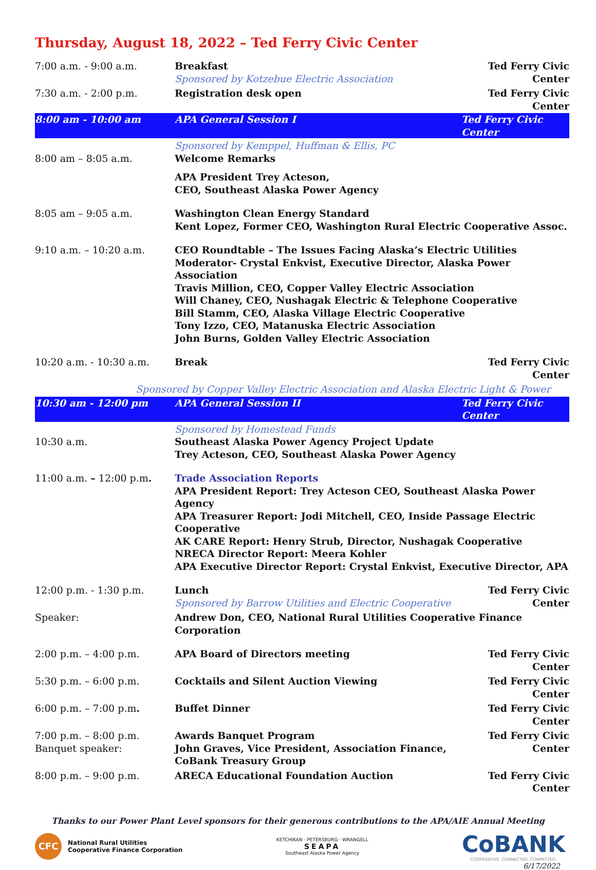Thursday, August 18, 2022 – Ted Ferry Civic Center
| 7:00 a.m. - 9:00 a.m. | Breakfast Sponsored by Kotzebue Electric Association | Ted Ferry Civic Center |
| 7:30 a.m. - 2:00 p.m. | Registration desk open | Ted Ferry Civic Center |
| 8:00 am - 10:00 am | APA General Session I | Ted Ferry Civic Center |
| 8:00 am – 8:05 a.m. | Sponsored by Kemppel, Huffman & Ellis, PC Welcome Remarks | |
| | APA President Trey Acteson, CEO, Southeast Alaska Power Agency | |
| 8:05 am – 9:05 a.m. | Washington Clean Energy Standard Kent Lopez, Former CEO, Washington Rural Electric Cooperative Assoc. | |
| 9:10 a.m. – 10:20 a.m. | CEO Roundtable – The Issues Facing Alaska’s Electric Utilities Moderator- Crystal Enkvist, Executive Director, Alaska Power Association Travis Million, CEO, Copper Valley Electric Association Will Chaney, CEO, Nushagak Electric & Telephone Cooperative Bill Stamm, CEO, Alaska Village Electric Cooperative Tony Izzo, CEO, Matanuska Electric Association John Burns, Golden Valley Electric Association | |
| 10:20 a.m. - 10:30 a.m. | Break | Ted Ferry Civic Center |
| Sponsored by Copper Valley Electric Association and Alaska Electric Light & Power | | |
| 10:30 am - 12:00 pm | APA General Session II | Ted Ferry Civic Center |
| 10:30 a.m. | Sponsored by Homestead Funds Southeast Alaska Power Agency Project Update Trey Acteson, CEO, Southeast Alaska Power Agency | |
| 11:00 a.m. – 12:00 p.m . | Trade Association Reports APA President Report: Trey Acteson CEO, Southeast Alaska Power Agency APA Treasurer Report: Jodi Mitchell, CEO, Inside Passage Electric Cooperative AK CARE Report: Henry Strub, Director, Nushagak Cooperative NRECA Director Report: Meera Kohler APA Executive Director Report: Crystal Enkvist, Executive Director, APA | |
| 12:00 p.m. - 1:30 p.m. | Lunch Sponsored by Barrow Utilities and Electric Cooperative | Ted Ferry Civic Center |
| Speaker: | Andrew Don, CEO, National Rural Utilities Cooperative Finance Corporation | |
| 2:00 p.m. – 4:00 p.m. | APA Board of Directors meeting | Ted Ferry Civic Center |
| 5:30 p.m. – 6:00 p.m. | Cocktails and Silent Auction Viewing | Ted Ferry Civic Center |
| 6:00 p.m. – 7:00 p.m . | Buffet Dinner | Ted Ferry Civic Center |
| 7:00 p.m. – 8:00 p.m. Banquet speaker: | Awards Banquet Program John Graves, Vice President, Association Finance, CoBank Treasury Group | Ted Ferry Civic Center |
| 8:00 p.m. – 9:00 p.m. | ARECA Educational Foundation Auction | Ted Ferry Civic Center |
Thanks to our Power Plant Level sponsors for their generous contributions to the APA/AIE Annual Meeting
CFC
National Rural Utilities
Cooperative Finance Corporation
KETCHIKAN · PETERSBURG · WRANGELL
SEAPA
Southeast Alaska Power Agency
CoBANK
COOPERATIVE. CONNECTED. COMMITTED.
6/17/2022